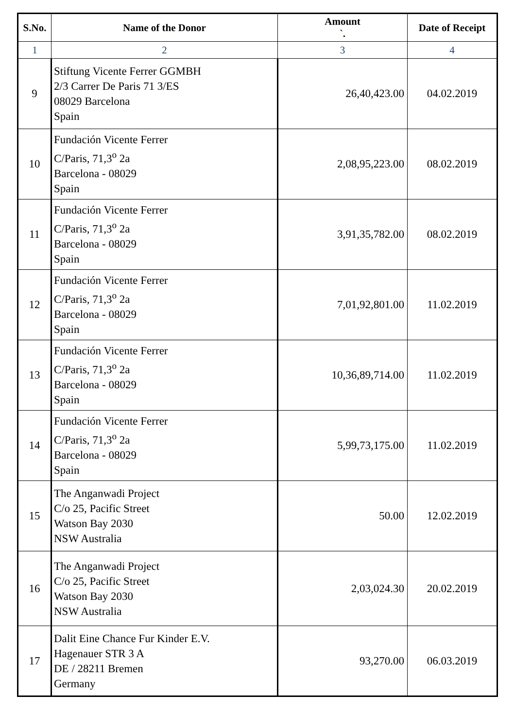| S.No. | Name of the Donor | Amount `. | Date of Receipt |
| --- | --- | --- | --- |
| 1 | 2 | 3 | 4 |
| 9 | Stiftung Vicente Ferrer GGMBH 2/3 Carrer De Paris 71 3/ES 08029 Barcelona Spain | 26,40,423.00 | 04.02.2019 |
| 10 | Fundación Vicente Ferrer C/Paris, 71,3<sup>o</sup> 2a Barcelona - 08029 Spain | 2,08,95,223.00 | 08.02.2019 |
| 11 | Fundación Vicente Ferrer C/Paris, 71,3<sup>o</sup> 2a Barcelona - 08029 Spain | 3,91,35,782.00 | 08.02.2019 |
| 12 | Fundación Vicente Ferrer C/Paris, 71,3<sup>o</sup> 2a Barcelona - 08029 Spain | 7,01,92,801.00 | 11.02.2019 |
| 13 | Fundación Vicente Ferrer C/Paris, 71,3<sup>o</sup> 2a Barcelona - 08029 Spain | 10,36,89,714.00 | 11.02.2019 |
| 14 | Fundación Vicente Ferrer C/Paris, 71,3<sup>o</sup> 2a Barcelona - 08029 Spain | 5,99,73,175.00 | 11.02.2019 |
| 15 | The Anganwadi Project C/o 25, Pacific Street Watson Bay 2030 NSW Australia | 50.00 | 12.02.2019 |
| 16 | The Anganwadi Project C/o 25, Pacific Street Watson Bay 2030 NSW Australia | 2,03,024.30 | 20.02.2019 |
| 17 | Dalit Eine Chance Fur Kinder E.V. Hagenauer STR 3 A DE / 28211 Bremen Germany | 93,270.00 | 06.03.2019 |